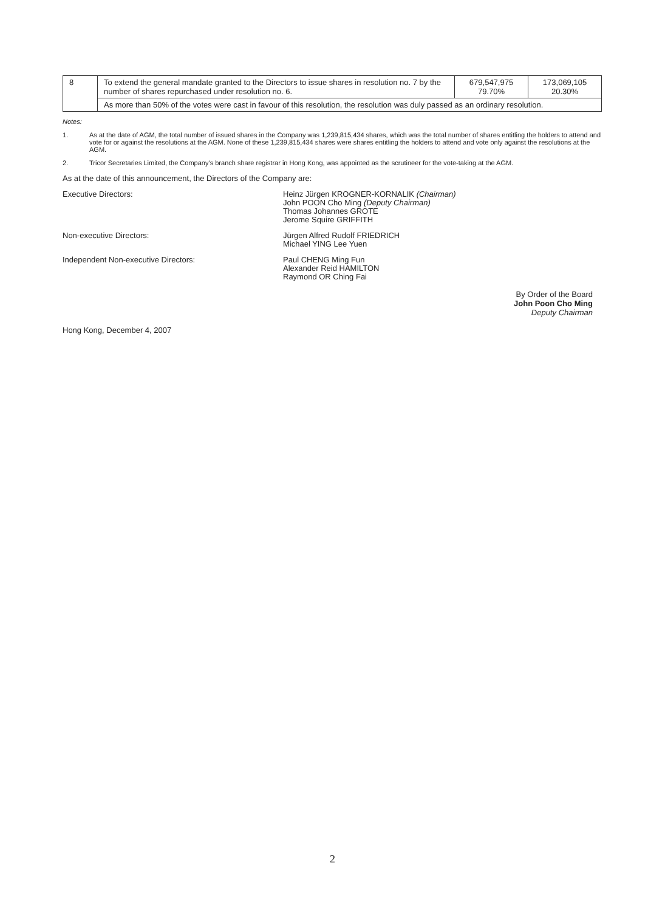| 8 | To extend the general mandate granted to the Directors to issue shares in resolution no. 7 by the number of shares repurchased under resolution no. 6. | 679,547,975 79.70% | 173,069,105 20.30% |
| | As more than 50% of the votes were cast in favour of this resolution, the resolution was duly passed as an ordinary resolution. | | |
Notes:
1. As at the date of AGM, the total number of issued shares in the Company was 1,239,815,434 shares, which was the total number of shares entitling the holders to attend and vote for or against the resolutions at the AGM. None of these 1,239,815,434 shares were shares entitling the holders to attend and vote only against the resolutions at the AGM.
2. Tricor Secretaries Limited, the Company’s branch share registrar in Hong Kong, was appointed as the scrutineer for the vote-taking at the AGM.
As at the date of this announcement, the Directors of the Company are:
Executive Directors: Heinz Jürgen KROGNER-KORNALIK (Chairman)
John POON Cho Ming (Deputy Chairman)
Thomas Johannes GROTE
Jerome Squire GRIFFITH
Non-executive Directors: Jürgen Alfred Rudolf FRIEDRICH
Michael YING Lee Yuen
Independent Non-executive Directors: Paul CHENG Ming Fun
Alexander Reid HAMILTON
Raymond OR Ching Fai
By Order of the Board
John Poon Cho Ming
Deputy Chairman
Hong Kong, December 4, 2007
2